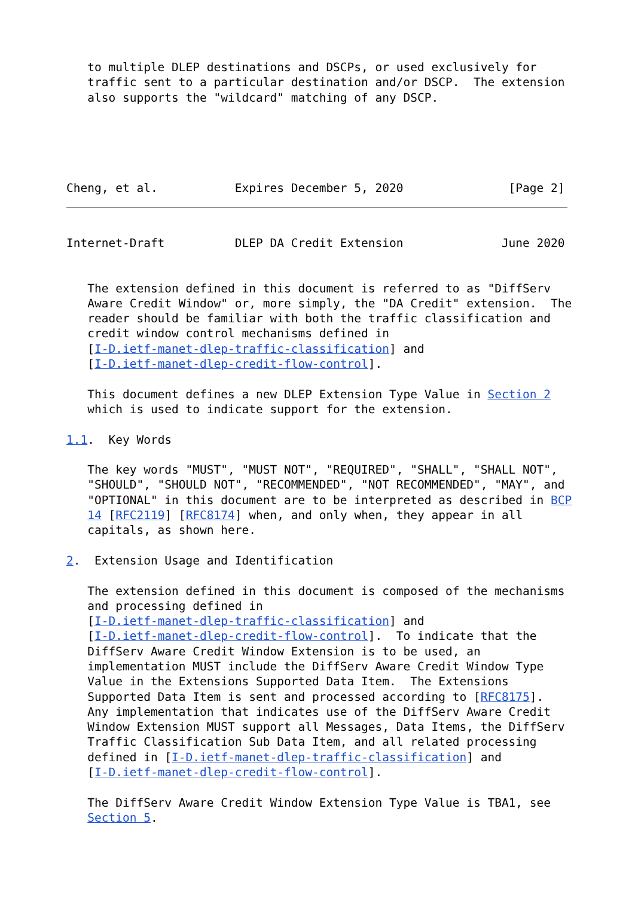to multiple DLEP destinations and DSCPs, or used exclusively for
   traffic sent to a particular destination and/or DSCP.  The extension
   also supports the "wildcard" matching of any DSCP.




    
Cheng, et al.           Expires December 5, 2020               [Page 2]
Internet-Draft          DLEP DA Credit Extension              June 2020


   The extension defined in this document is referred to as "DiffServ
   Aware Credit Window" or, more simply, the "DA Credit" extension.  The
   reader should be familiar with both the traffic classification and
   credit window control mechanisms defined in
   [I-D.ietf-manet-dlep-traffic-classification] and
   [I-D.ietf-manet-dlep-credit-flow-control].

   This document defines a new DLEP Extension Type Value in Section 2
   which is used to indicate support for the extension.

1.1.  Key Words

   The key words "MUST", "MUST NOT", "REQUIRED", "SHALL", "SHALL NOT",
   "SHOULD", "SHOULD NOT", "RECOMMENDED", "NOT RECOMMENDED", "MAY", and
   "OPTIONAL" in this document are to be interpreted as described in BCP
   14 [RFC2119] [RFC8174] when, and only when, they appear in all
   capitals, as shown here.

2.  Extension Usage and Identification

   The extension defined in this document is composed of the mechanisms
   and processing defined in
   [I-D.ietf-manet-dlep-traffic-classification] and
   [I-D.ietf-manet-dlep-credit-flow-control].  To indicate that the
   DiffServ Aware Credit Window Extension is to be used, an
   implementation MUST include the DiffServ Aware Credit Window Type
   Value in the Extensions Supported Data Item.  The Extensions
   Supported Data Item is sent and processed according to [RFC8175].
   Any implementation that indicates use of the DiffServ Aware Credit
   Window Extension MUST support all Messages, Data Items, the DiffServ
   Traffic Classification Sub Data Item, and all related processing
   defined in [I-D.ietf-manet-dlep-traffic-classification] and
   [I-D.ietf-manet-dlep-credit-flow-control].

   The DiffServ Aware Credit Window Extension Type Value is TBA1, see
   Section 5.